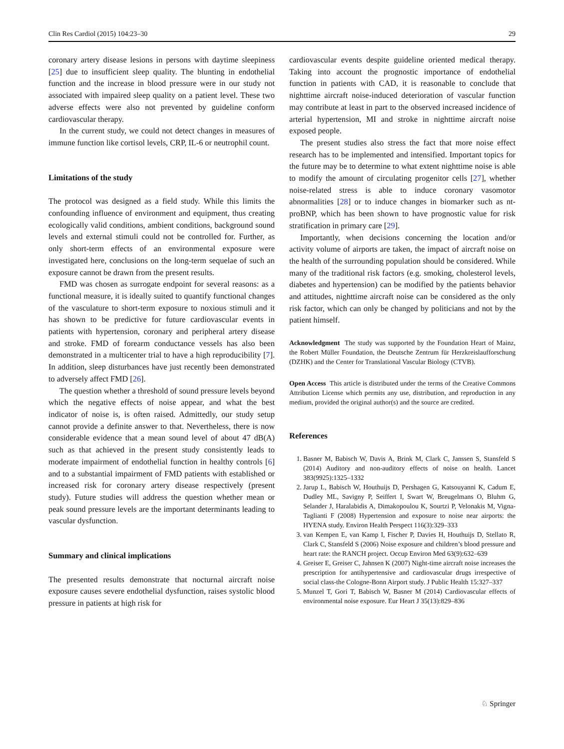Clin Res Cardiol (2015) 104:23–30 29
coronary artery disease lesions in persons with daytime sleepiness [25] due to insufficient sleep quality. The blunting in endothelial function and the increase in blood pressure were in our study not associated with impaired sleep quality on a patient level. These two adverse effects were also not prevented by guideline conform cardiovascular therapy.
In the current study, we could not detect changes in measures of immune function like cortisol levels, CRP, IL-6 or neutrophil count.
Limitations of the study
The protocol was designed as a field study. While this limits the confounding influence of environment and equipment, thus creating ecologically valid conditions, ambient conditions, background sound levels and external stimuli could not be controlled for. Further, as only short-term effects of an environmental exposure were investigated here, conclusions on the long-term sequelae of such an exposure cannot be drawn from the present results.
FMD was chosen as surrogate endpoint for several reasons: as a functional measure, it is ideally suited to quantify functional changes of the vasculature to short-term exposure to noxious stimuli and it has shown to be predictive for future cardiovascular events in patients with hypertension, coronary and peripheral artery disease and stroke. FMD of forearm conductance vessels has also been demonstrated in a multicenter trial to have a high reproducibility [7]. In addition, sleep disturbances have just recently been demonstrated to adversely affect FMD [26].
The question whether a threshold of sound pressure levels beyond which the negative effects of noise appear, and what the best indicator of noise is, is often raised. Admittedly, our study setup cannot provide a definite answer to that. Nevertheless, there is now considerable evidence that a mean sound level of about 47 dB(A) such as that achieved in the present study consistently leads to moderate impairment of endothelial function in healthy controls [6] and to a substantial impairment of FMD patients with established or increased risk for coronary artery disease respectively (present study). Future studies will address the question whether mean or peak sound pressure levels are the important determinants leading to vascular dysfunction.
Summary and clinical implications
The presented results demonstrate that nocturnal aircraft noise exposure causes severe endothelial dysfunction, raises systolic blood pressure in patients at high risk for
cardiovascular events despite guideline oriented medical therapy. Taking into account the prognostic importance of endothelial function in patients with CAD, it is reasonable to conclude that nighttime aircraft noise-induced deterioration of vascular function may contribute at least in part to the observed increased incidence of arterial hypertension, MI and stroke in nighttime aircraft noise exposed people.
The present studies also stress the fact that more noise effect research has to be implemented and intensified. Important topics for the future may be to determine to what extent nighttime noise is able to modify the amount of circulating progenitor cells [27], whether noise-related stress is able to induce coronary vasomotor abnormalities [28] or to induce changes in biomarker such as nt-proBNP, which has been shown to have prognostic value for risk stratification in primary care [29].
Importantly, when decisions concerning the location and/or activity volume of airports are taken, the impact of aircraft noise on the health of the surrounding population should be considered. While many of the traditional risk factors (e.g. smoking, cholesterol levels, diabetes and hypertension) can be modified by the patients behavior and attitudes, nighttime aircraft noise can be considered as the only risk factor, which can only be changed by politicians and not by the patient himself.
Acknowledgment The study was supported by the Foundation Heart of Mainz, the Robert Müller Foundation, the Deutsche Zentrum für Herzkreislaufforschung (DZHK) and the Center for Translational Vascular Biology (CTVB).
Open Access This article is distributed under the terms of the Creative Commons Attribution License which permits any use, distribution, and reproduction in any medium, provided the original author(s) and the source are credited.
References
1. Basner M, Babisch W, Davis A, Brink M, Clark C, Janssen S, Stansfeld S (2014) Auditory and non-auditory effects of noise on health. Lancet 383(9925):1325–1332
2. Jarup L, Babisch W, Houthuijs D, Pershagen G, Katsouyanni K, Cadum E, Dudley ML, Savigny P, Seiffert I, Swart W, Breugelmans O, Bluhm G, Selander J, Haralabidis A, Dimakopoulou K, Sourtzi P, Velonakis M, Vigna-Taglianti F (2008) Hypertension and exposure to noise near airports: the HYENA study. Environ Health Perspect 116(3):329–333
3. van Kempen E, van Kamp I, Fischer P, Davies H, Houthuijs D, Stellato R, Clark C, Stansfeld S (2006) Noise exposure and children’s blood pressure and heart rate: the RANCH project. Occup Environ Med 63(9):632–639
4. Greiser E, Greiser C, Jahnsen K (2007) Night-time aircraft noise increases the prescription for antihypertensive and cardiovascular drugs irrespective of social class-the Cologne-Bonn Airport study. J Public Health 15:327–337
5. Munzel T, Gori T, Babisch W, Basner M (2014) Cardiovascular effects of environmental noise exposure. Eur Heart J 35(13):829–836
♘ Springer